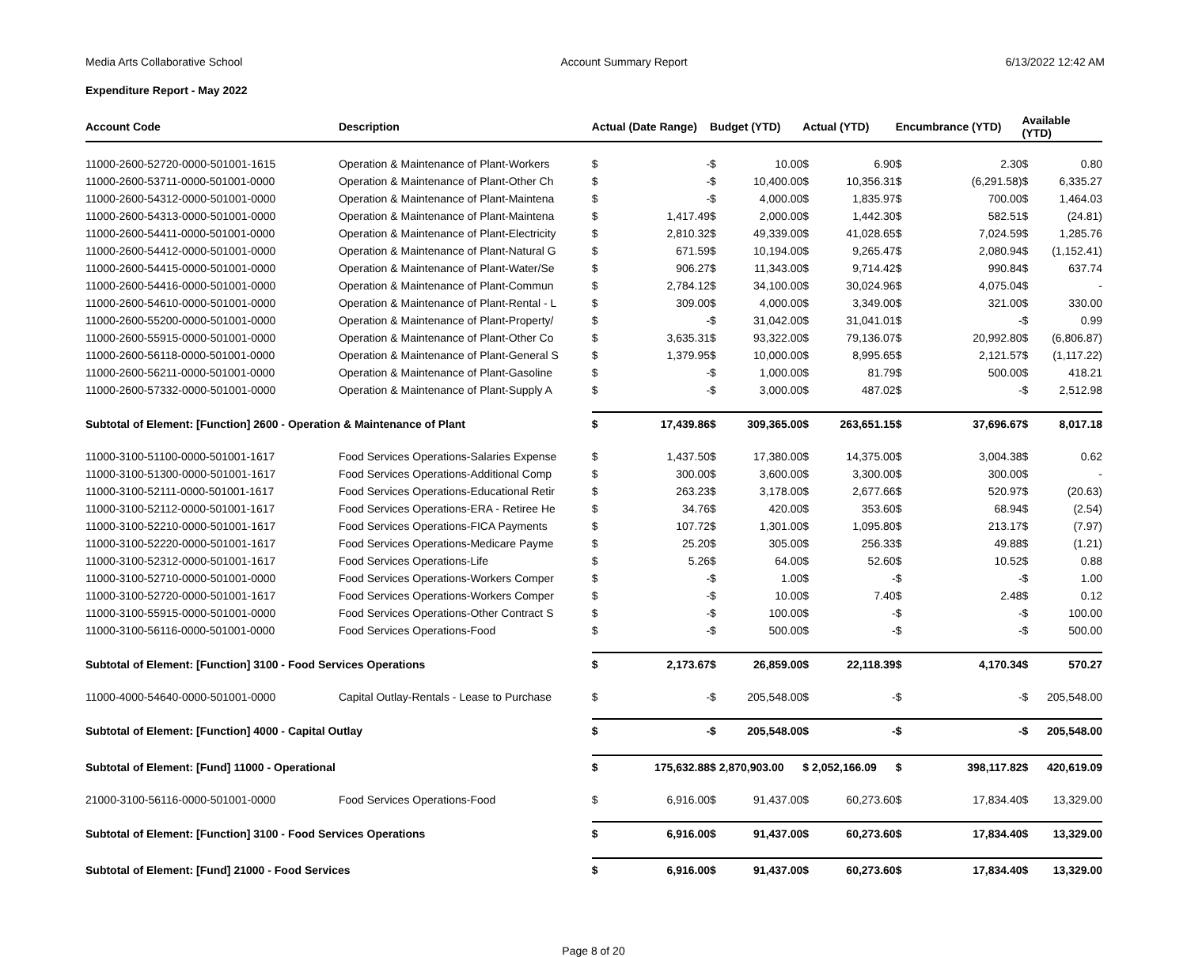Media Arts Collaborative School Account Summary Report 6/13/2022 12:42 AM
Expenditure Report - May 2022
| Account Code | Description | Actual (Date Range) | | Budget (YTD) | | Actual (YTD) | | Encumbrance (YTD) | | Available (YTD) | |
| --- | --- | --- | --- | --- | --- | --- | --- | --- | --- | --- | --- |
| 11000-2600-52720-0000-501001-1615 | Operation & Maintenance of Plant-Workers | $ | - | $ | 10.00 | $ | 6.90 | $ | 2.30 | $ | 0.80 |
| 11000-2600-53711-0000-501001-0000 | Operation & Maintenance of Plant-Other Ch | $ | - | $ | 10,400.00 | $ | 10,356.31 | $ | (6,291.58) | $ | 6,335.27 |
| 11000-2600-54312-0000-501001-0000 | Operation & Maintenance of Plant-Maintena | $ | - | $ | 4,000.00 | $ | 1,835.97 | $ | 700.00 | $ | 1,464.03 |
| 11000-2600-54313-0000-501001-0000 | Operation & Maintenance of Plant-Maintena | $ | 1,417.49 | $ | 2,000.00 | $ | 1,442.30 | $ | 582.51 | $ | (24.81) |
| 11000-2600-54411-0000-501001-0000 | Operation & Maintenance of Plant-Electricity | $ | 2,810.32 | $ | 49,339.00 | $ | 41,028.65 | $ | 7,024.59 | $ | 1,285.76 |
| 11000-2600-54412-0000-501001-0000 | Operation & Maintenance of Plant-Natural G | $ | 671.59 | $ | 10,194.00 | $ | 9,265.47 | $ | 2,080.94 | $ | (1,152.41) |
| 11000-2600-54415-0000-501001-0000 | Operation & Maintenance of Plant-Water/Se | $ | 906.27 | $ | 11,343.00 | $ | 9,714.42 | $ | 990.84 | $ | 637.74 |
| 11000-2600-54416-0000-501001-0000 | Operation & Maintenance of Plant-Commun | $ | 2,784.12 | $ | 34,100.00 | $ | 30,024.96 | $ | 4,075.04 | $ | - |
| 11000-2600-54610-0000-501001-0000 | Operation & Maintenance of Plant-Rental - L | $ | 309.00 | $ | 4,000.00 | $ | 3,349.00 | $ | 321.00 | $ | 330.00 |
| 11000-2600-55200-0000-501001-0000 | Operation & Maintenance of Plant-Property/ | $ | - | $ | 31,042.00 | $ | 31,041.01 | $ | - | $ | 0.99 |
| 11000-2600-55915-0000-501001-0000 | Operation & Maintenance of Plant-Other Co | $ | 3,635.31 | $ | 93,322.00 | $ | 79,136.07 | $ | 20,992.80 | $ | (6,806.87) |
| 11000-2600-56118-0000-501001-0000 | Operation & Maintenance of Plant-General S | $ | 1,379.95 | $ | 10,000.00 | $ | 8,995.65 | $ | 2,121.57 | $ | (1,117.22) |
| 11000-2600-56211-0000-501001-0000 | Operation & Maintenance of Plant-Gasoline | $ | - | $ | 1,000.00 | $ | 81.79 | $ | 500.00 | $ | 418.21 |
| 11000-2600-57332-0000-501001-0000 | Operation & Maintenance of Plant-Supply A | $ | - | $ | 3,000.00 | $ | 487.02 | $ | - | $ | 2,512.98 |
| Subtotal of Element: [Function] 2600 - Operation & Maintenance of Plant | | $ | 17,439.86 | $ | 309,365.00 | $ | 263,651.15 | $ | 37,696.67 | $ | 8,017.18 |
| 11000-3100-51100-0000-501001-1617 | Food Services Operations-Salaries Expense | $ | 1,437.50 | $ | 17,380.00 | $ | 14,375.00 | $ | 3,004.38 | $ | 0.62 |
| 11000-3100-51300-0000-501001-1617 | Food Services Operations-Additional Comp | $ | 300.00 | $ | 3,600.00 | $ | 3,300.00 | $ | 300.00 | $ | - |
| 11000-3100-52111-0000-501001-1617 | Food Services Operations-Educational Retir | $ | 263.23 | $ | 3,178.00 | $ | 2,677.66 | $ | 520.97 | $ | (20.63) |
| 11000-3100-52112-0000-501001-1617 | Food Services Operations-ERA - Retiree He | $ | 34.76 | $ | 420.00 | $ | 353.60 | $ | 68.94 | $ | (2.54) |
| 11000-3100-52210-0000-501001-1617 | Food Services Operations-FICA Payments | $ | 107.72 | $ | 1,301.00 | $ | 1,095.80 | $ | 213.17 | $ | (7.97) |
| 11000-3100-52220-0000-501001-1617 | Food Services Operations-Medicare Payme | $ | 25.20 | $ | 305.00 | $ | 256.33 | $ | 49.88 | $ | (1.21) |
| 11000-3100-52312-0000-501001-1617 | Food Services Operations-Life | $ | 5.26 | $ | 64.00 | $ | 52.60 | $ | 10.52 | $ | 0.88 |
| 11000-3100-52710-0000-501001-0000 | Food Services Operations-Workers Comper | $ | - | $ | 1.00 | $ | - | $ | - | $ | 1.00 |
| 11000-3100-52720-0000-501001-1617 | Food Services Operations-Workers Comper | $ | - | $ | 10.00 | $ | 7.40 | $ | 2.48 | $ | 0.12 |
| 11000-3100-55915-0000-501001-0000 | Food Services Operations-Other Contract S | $ | - | $ | 100.00 | $ | - | $ | - | $ | 100.00 |
| 11000-3100-56116-0000-501001-0000 | Food Services Operations-Food | $ | - | $ | 500.00 | $ | - | $ | - | $ | 500.00 |
| Subtotal of Element: [Function] 3100 - Food Services Operations | | $ | 2,173.67 | $ | 26,859.00 | $ | 22,118.39 | $ | 4,170.34 | $ | 570.27 |
| 11000-4000-54640-0000-501001-0000 | Capital Outlay-Rentals - Lease to Purchase | $ | - | $ | 205,548.00 | $ | - | $ | - | $ | 205,548.00 |
| Subtotal of Element: [Function] 4000 - Capital Outlay | | $ | - | $ | 205,548.00 | $ | - | $ | - | $ | 205,548.00 |
| Subtotal of Element: [Fund] 11000 - Operational | | $ | 175,632.88 | $ 2,870,903.00 | | $ 2,052,166.09 | | $ | 398,117.82 | $ | 420,619.09 |
| 21000-3100-56116-0000-501001-0000 | Food Services Operations-Food | $ | 6,916.00 | $ | 91,437.00 | $ | 60,273.60 | $ | 17,834.40 | $ | 13,329.00 |
| Subtotal of Element: [Function] 3100 - Food Services Operations | | $ | 6,916.00 | $ | 91,437.00 | $ | 60,273.60 | $ | 17,834.40 | $ | 13,329.00 |
| Subtotal of Element: [Fund] 21000 - Food Services | | $ | 6,916.00 | $ | 91,437.00 | $ | 60,273.60 | $ | 17,834.40 | $ | 13,329.00 |
Page 8 of 20